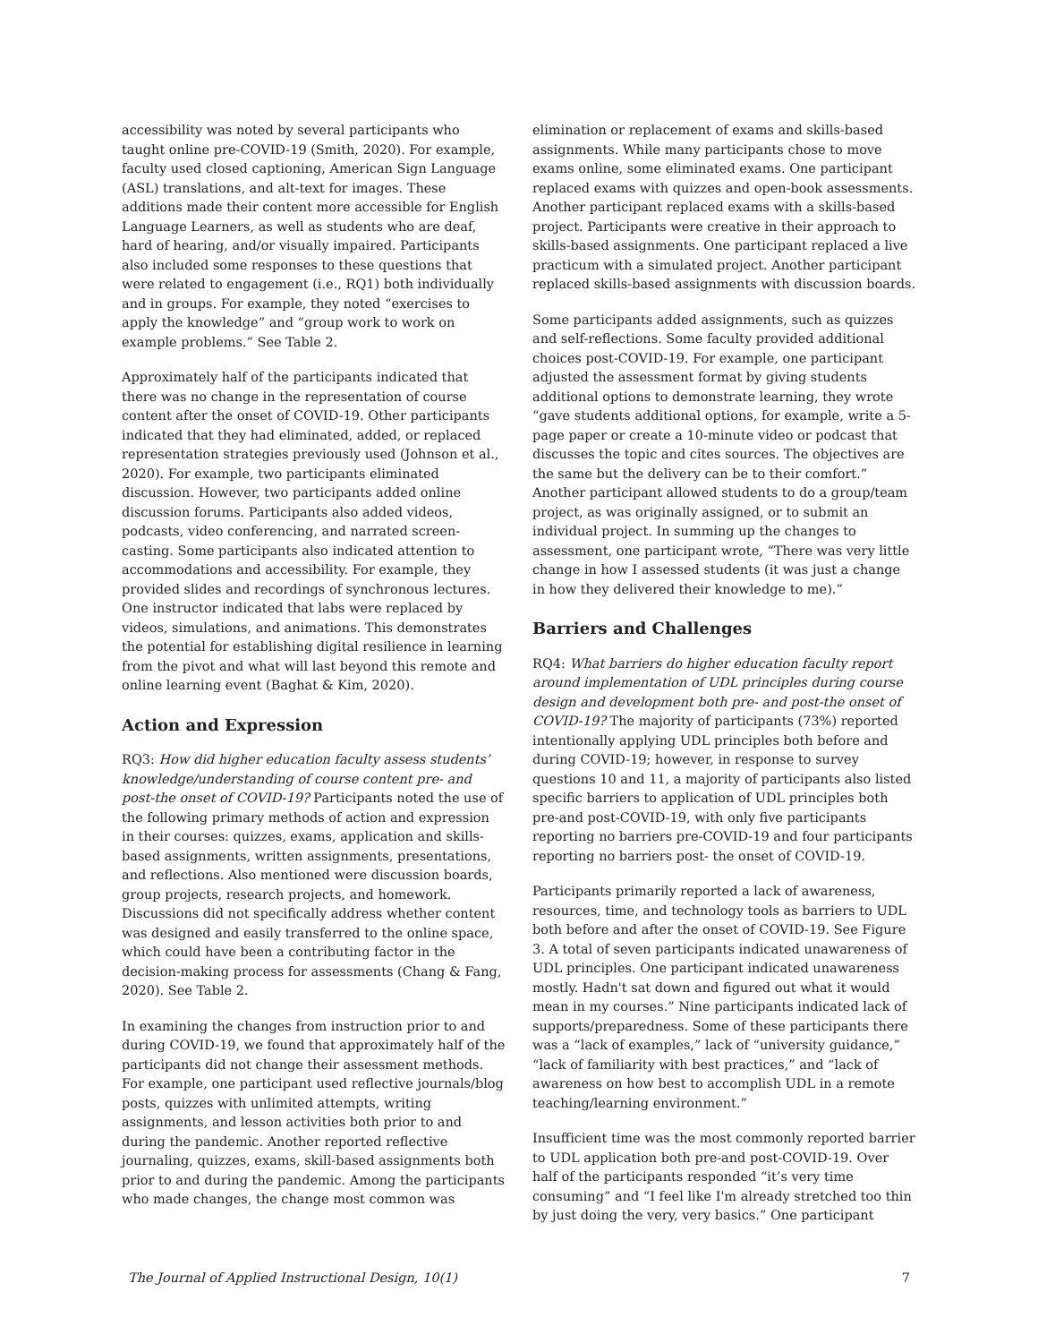accessibility was noted by several participants who taught online pre-COVID-19 (Smith, 2020). For example, faculty used closed captioning, American Sign Language (ASL) translations, and alt-text for images. These additions made their content more accessible for English Language Learners, as well as students who are deaf, hard of hearing, and/or visually impaired. Participants also included some responses to these questions that were related to engagement (i.e., RQ1) both individually and in groups. For example, they noted “exercises to apply the knowledge” and “group work to work on example problems.” See Table 2.
Approximately half of the participants indicated that there was no change in the representation of course content after the onset of COVID-19. Other participants indicated that they had eliminated, added, or replaced representation strategies previously used (Johnson et al., 2020). For example, two participants eliminated discussion. However, two participants added online discussion forums. Participants also added videos, podcasts, video conferencing, and narrated screen-casting. Some participants also indicated attention to accommodations and accessibility. For example, they provided slides and recordings of synchronous lectures. One instructor indicated that labs were replaced by videos, simulations, and animations. This demonstrates the potential for establishing digital resilience in learning from the pivot and what will last beyond this remote and online learning event (Baghat & Kim, 2020).
Action and Expression
RQ3: How did higher education faculty assess students’ knowledge/understanding of course content pre- and post-the onset of COVID-19? Participants noted the use of the following primary methods of action and expression in their courses: quizzes, exams, application and skills-based assignments, written assignments, presentations, and reflections. Also mentioned were discussion boards, group projects, research projects, and homework. Discussions did not specifically address whether content was designed and easily transferred to the online space, which could have been a contributing factor in the decision-making process for assessments (Chang & Fang, 2020). See Table 2.
In examining the changes from instruction prior to and during COVID-19, we found that approximately half of the participants did not change their assessment methods. For example, one participant used reflective journals/blog posts, quizzes with unlimited attempts, writing assignments, and lesson activities both prior to and during the pandemic. Another reported reflective journaling, quizzes, exams, skill-based assignments both prior to and during the pandemic. Among the participants who made changes, the change most common was
elimination or replacement of exams and skills-based assignments. While many participants chose to move exams online, some eliminated exams. One participant replaced exams with quizzes and open-book assessments. Another participant replaced exams with a skills-based project. Participants were creative in their approach to skills-based assignments. One participant replaced a live practicum with a simulated project. Another participant replaced skills-based assignments with discussion boards.
Some participants added assignments, such as quizzes and self-reflections. Some faculty provided additional choices post-COVID-19. For example, one participant adjusted the assessment format by giving students additional options to demonstrate learning, they wrote “gave students additional options, for example, write a 5-page paper or create a 10-minute video or podcast that discusses the topic and cites sources. The objectives are the same but the delivery can be to their comfort.” Another participant allowed students to do a group/team project, as was originally assigned, or to submit an individual project. In summing up the changes to assessment, one participant wrote, “There was very little change in how I assessed students (it was just a change in how they delivered their knowledge to me).”
Barriers and Challenges
RQ4: What barriers do higher education faculty report around implementation of UDL principles during course design and development both pre- and post-the onset of COVID-19? The majority of participants (73%) reported intentionally applying UDL principles both before and during COVID-19; however, in response to survey questions 10 and 11, a majority of participants also listed specific barriers to application of UDL principles both pre-and post-COVID-19, with only five participants reporting no barriers pre-COVID-19 and four participants reporting no barriers post- the onset of COVID-19.
Participants primarily reported a lack of awareness, resources, time, and technology tools as barriers to UDL both before and after the onset of COVID-19. See Figure 3. A total of seven participants indicated unawareness of UDL principles. One participant indicated unawareness mostly. Hadn't sat down and figured out what it would mean in my courses.” Nine participants indicated lack of supports/preparedness. Some of these participants there was a “lack of examples,” lack of “university guidance,” “lack of familiarity with best practices,” and “lack of awareness on how best to accomplish UDL in a remote teaching/learning environment.”
Insufficient time was the most commonly reported barrier to UDL application both pre-and post-COVID-19. Over half of the participants responded “it’s very time consuming” and “I feel like I'm already stretched too thin by just doing the very, very basics.” One participant
The Journal of Applied Instructional Design, 10(1) 7